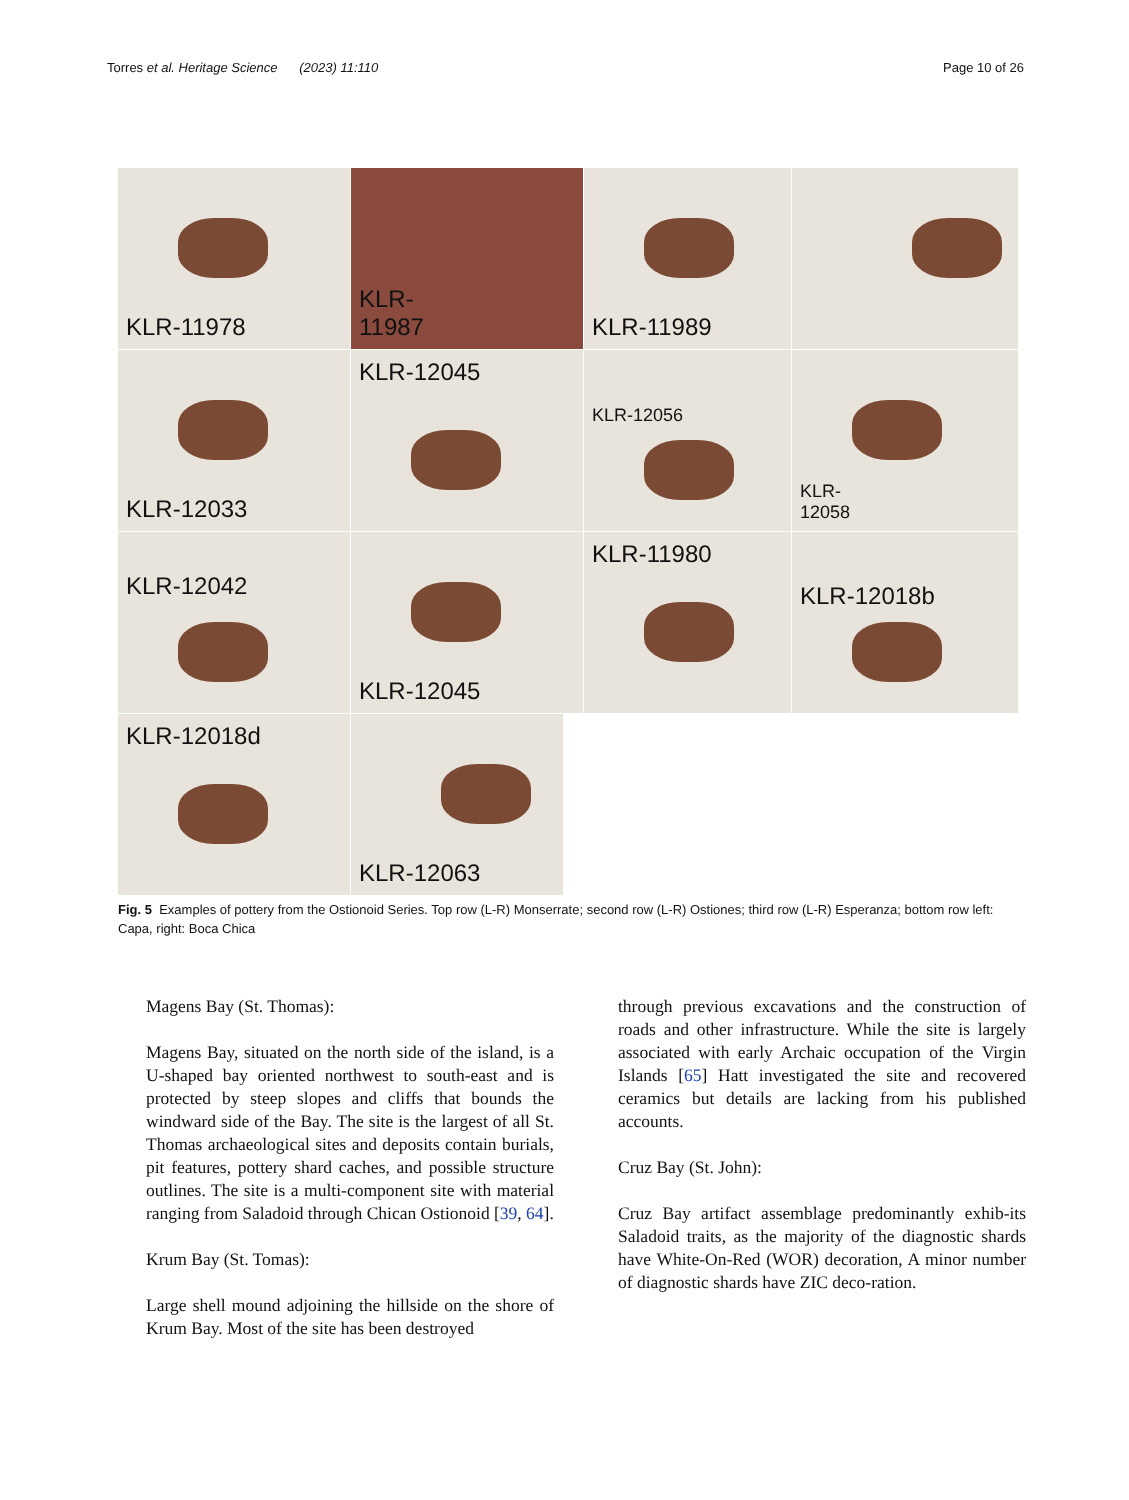Torres et al. Heritage Science (2023) 11:110 Page 10 of 26
KLR-11978
KLR-
11987
KLR-11989
KLR-12033
KLR-12045
KLR-12056
KLR-
12058
KLR-12042
KLR-12045
KLR-11980
KLR-12018b
KLR-12018d
KLR-12063
Fig. 5 Examples of pottery from the Ostionoid Series. Top row (L-R) Monserrate; second row (L-R) Ostiones; third row (L-R) Esperanza; bottom row left: Capa, right: Boca Chica
Magens Bay (St. Thomas):
Magens Bay, situated on the north side of the island, is a U-shaped bay oriented northwest to south-east and is protected by steep slopes and cliffs that bounds the windward side of the Bay. The site is the largest of all St. Thomas archaeological sites and deposits contain burials, pit features, pottery shard caches, and possible structure outlines. The site is a multi-component site with material ranging from Saladoid through Chican Ostionoid [39, 64].
Krum Bay (St. Tomas):
Large shell mound adjoining the hillside on the shore of Krum Bay. Most of the site has been destroyed
through previous excavations and the construction of roads and other infrastructure. While the site is largely associated with early Archaic occupation of the Virgin Islands [65] Hatt investigated the site and recovered ceramics but details are lacking from his published accounts.
Cruz Bay (St. John):
Cruz Bay artifact assemblage predominantly exhib-its Saladoid traits, as the majority of the diagnostic shards have White-On-Red (WOR) decoration, A minor number of diagnostic shards have ZIC deco-ration.